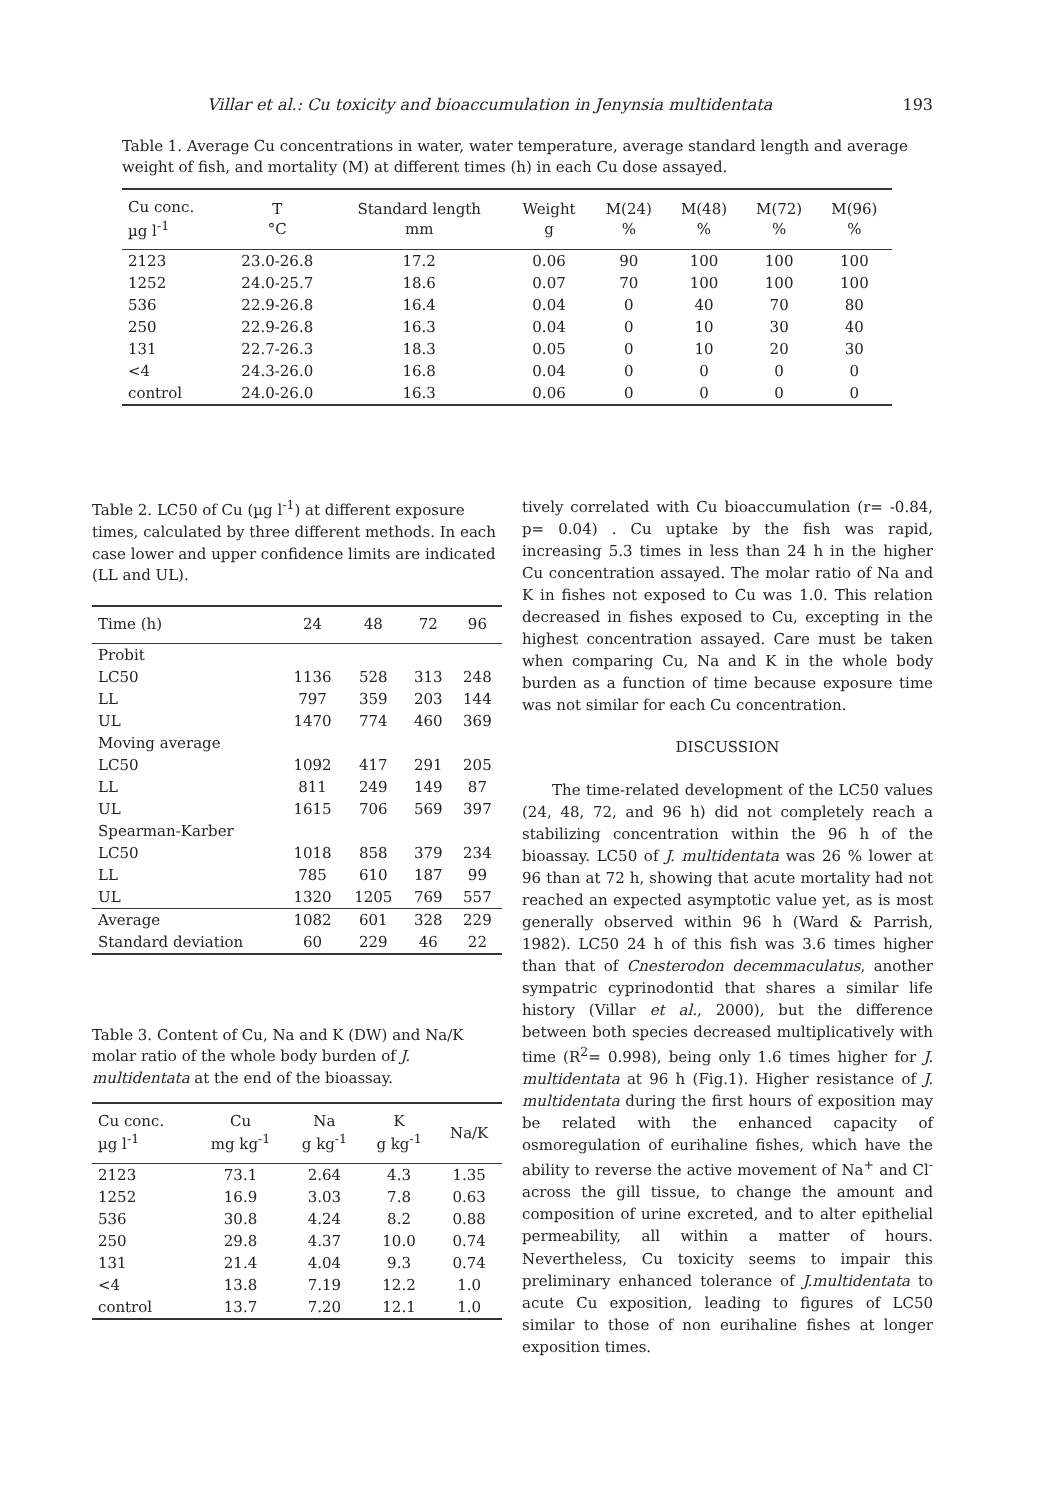Villar et al.: Cu toxicity and bioaccumulation in Jenynsia multidentata 193
Table 1. Average Cu concentrations in water, water temperature, average standard length and average weight of fish, and mortality (M) at different times (h) in each Cu dose assayed.
| Cu conc. µg l<sup>-1</sup> | T °C | Standard length mm | Weight g | M(24) % | M(48) % | M(72) % | M(96) % |
| --- | --- | --- | --- | --- | --- | --- | --- |
| 2123 | 23.0-26.8 | 17.2 | 0.06 | 90 | 100 | 100 | 100 |
| 1252 | 24.0-25.7 | 18.6 | 0.07 | 70 | 100 | 100 | 100 |
| 536 | 22.9-26.8 | 16.4 | 0.04 | 0 | 40 | 70 | 80 |
| 250 | 22.9-26.8 | 16.3 | 0.04 | 0 | 10 | 30 | 40 |
| 131 | 22.7-26.3 | 18.3 | 0.05 | 0 | 10 | 20 | 30 |
| <4 | 24.3-26.0 | 16.8 | 0.04 | 0 | 0 | 0 | 0 |
| control | 24.0-26.0 | 16.3 | 0.06 | 0 | 0 | 0 | 0 |
Table 2. LC50 of Cu (µg l<sup>-1</sup>) at different exposure times, calculated by three different methods. In each case lower and upper confidence limits are indicated (LL and UL).
| Time (h) | 24 | 48 | 72 | 96 |
| --- | --- | --- | --- | --- |
| Probit | | | | |
| LC50 | 1136 | 528 | 313 | 248 |
| LL | 797 | 359 | 203 | 144 |
| UL | 1470 | 774 | 460 | 369 |
| Moving average | | | | |
| LC50 | 1092 | 417 | 291 | 205 |
| LL | 811 | 249 | 149 | 87 |
| UL | 1615 | 706 | 569 | 397 |
| Spearman-Karber | | | | |
| LC50 | 1018 | 858 | 379 | 234 |
| LL | 785 | 610 | 187 | 99 |
| UL | 1320 | 1205 | 769 | 557 |
| Average | 1082 | 601 | 328 | 229 |
| Standard deviation | 60 | 229 | 46 | 22 |
Table 3. Content of Cu, Na and K (DW) and Na/K molar ratio of the whole body burden of J. multidentata at the end of the bioassay.
| Cu conc. µg l<sup>-1</sup> | Cu mg kg<sup>-1</sup> | Na g kg<sup>-1</sup> | K g kg<sup>-1</sup> | Na/K |
| --- | --- | --- | --- | --- |
| 2123 | 73.1 | 2.64 | 4.3 | 1.35 |
| 1252 | 16.9 | 3.03 | 7.8 | 0.63 |
| 536 | 30.8 | 4.24 | 8.2 | 0.88 |
| 250 | 29.8 | 4.37 | 10.0 | 0.74 |
| 131 | 21.4 | 4.04 | 9.3 | 0.74 |
| <4 | 13.8 | 7.19 | 12.2 | 1.0 |
| control | 13.7 | 7.20 | 12.1 | 1.0 |
tively correlated with Cu bioaccumulation (r= -0.84, p= 0.04) . Cu uptake by the fish was rapid, increasing 5.3 times in less than 24 h in the higher Cu concentration assayed. The molar ratio of Na and K in fishes not exposed to Cu was 1.0. This relation decreased in fishes exposed to Cu, excepting in the highest concentration assayed. Care must be taken when comparing Cu, Na and K in the whole body burden as a function of time because exposure time was not similar for each Cu concentration.
DISCUSSION
The time-related development of the LC50 values (24, 48, 72, and 96 h) did not completely reach a stabilizing concentration within the 96 h of the bioassay. LC50 of J. multidentata was 26 % lower at 96 than at 72 h, showing that acute mortality had not reached an expected asymptotic value yet, as is most generally observed within 96 h (Ward & Parrish, 1982). LC50 24 h of this fish was 3.6 times higher than that of Cnesterodon decemmaculatus, another sympatric cyprinodontid that shares a similar life history (Villar et al., 2000), but the difference between both species decreased multiplicatively with time (R<sup>2</sup>= 0.998), being only 1.6 times higher for J. multidentata at 96 h (Fig.1). Higher resistance of J. multidentata during the first hours of exposition may be related with the enhanced capacity of osmoregulation of eurihaline fishes, which have the ability to reverse the active movement of Na<sup>+</sup> and Cl<sup>-</sup> across the gill tissue, to change the amount and composition of urine excreted, and to alter epithelial permeability, all within a matter of hours. Nevertheless, Cu toxicity seems to impair this preliminary enhanced tolerance of J.multidentata to acute Cu exposition, leading to figures of LC50 similar to those of non eurihaline fishes at longer exposition times.